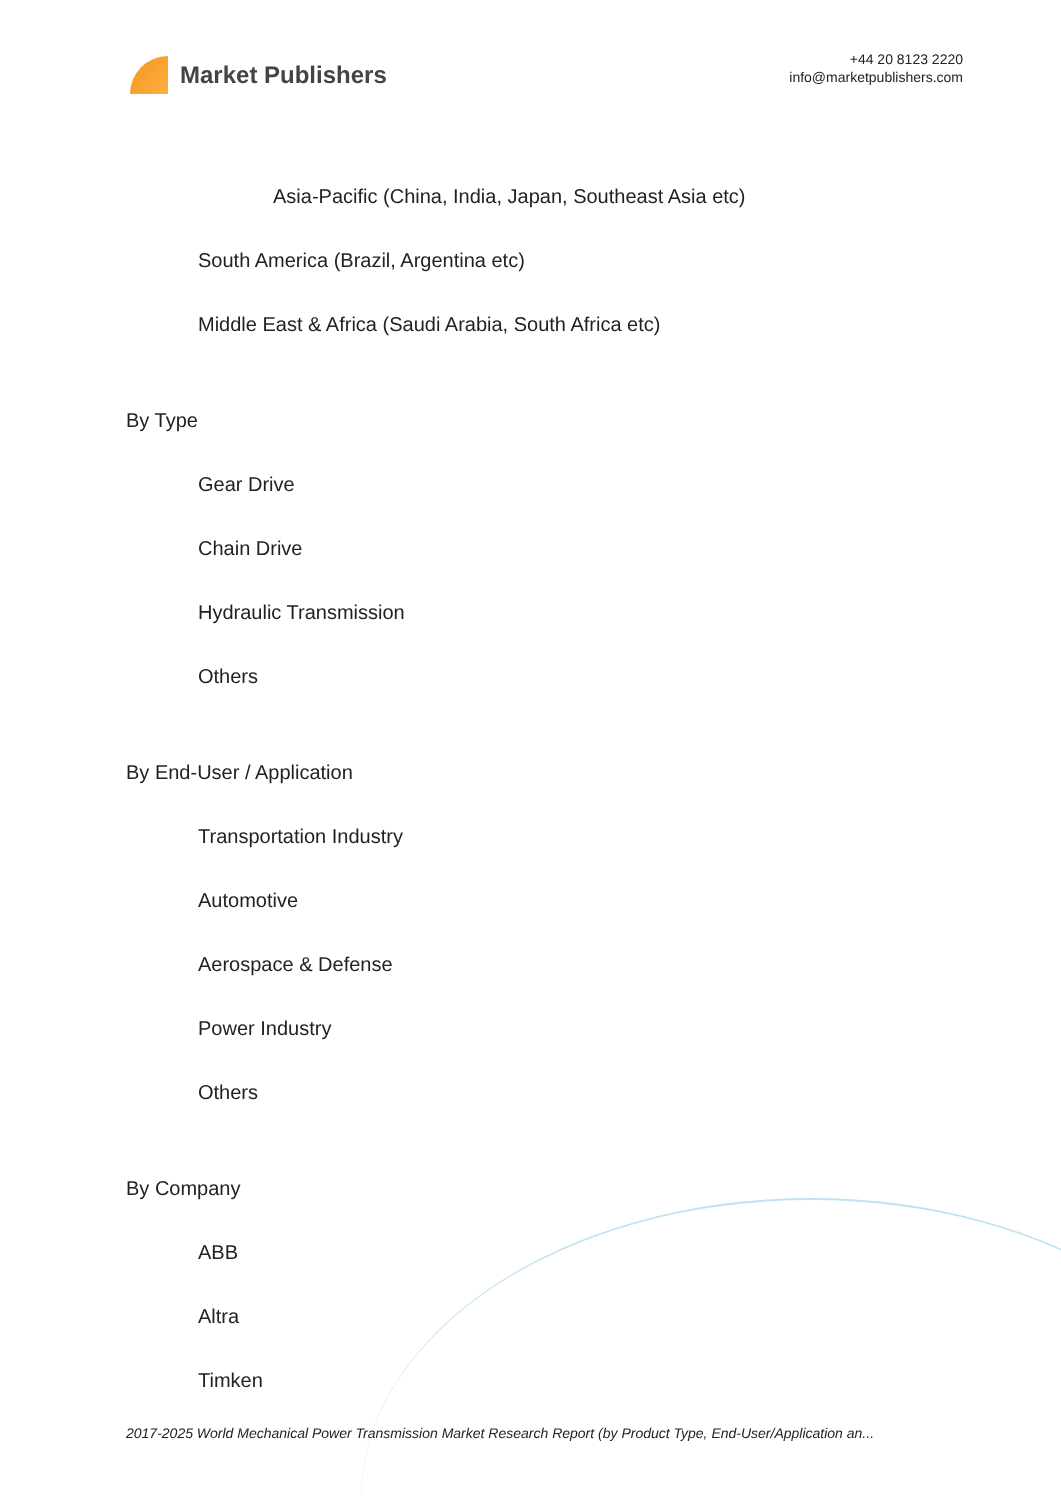Market Publishers
+44 20 8123 2220
info@marketpublishers.com
Asia-Pacific (China, India, Japan, Southeast Asia etc)
South America (Brazil, Argentina etc)
Middle East & Africa (Saudi Arabia, South Africa etc)
By Type
Gear Drive
Chain Drive
Hydraulic Transmission
Others
By End-User / Application
Transportation Industry
Automotive
Aerospace & Defense
Power Industry
Others
By Company
ABB
Altra
Timken
2017-2025 World Mechanical Power Transmission Market Research Report (by Product Type, End-User/Application an...